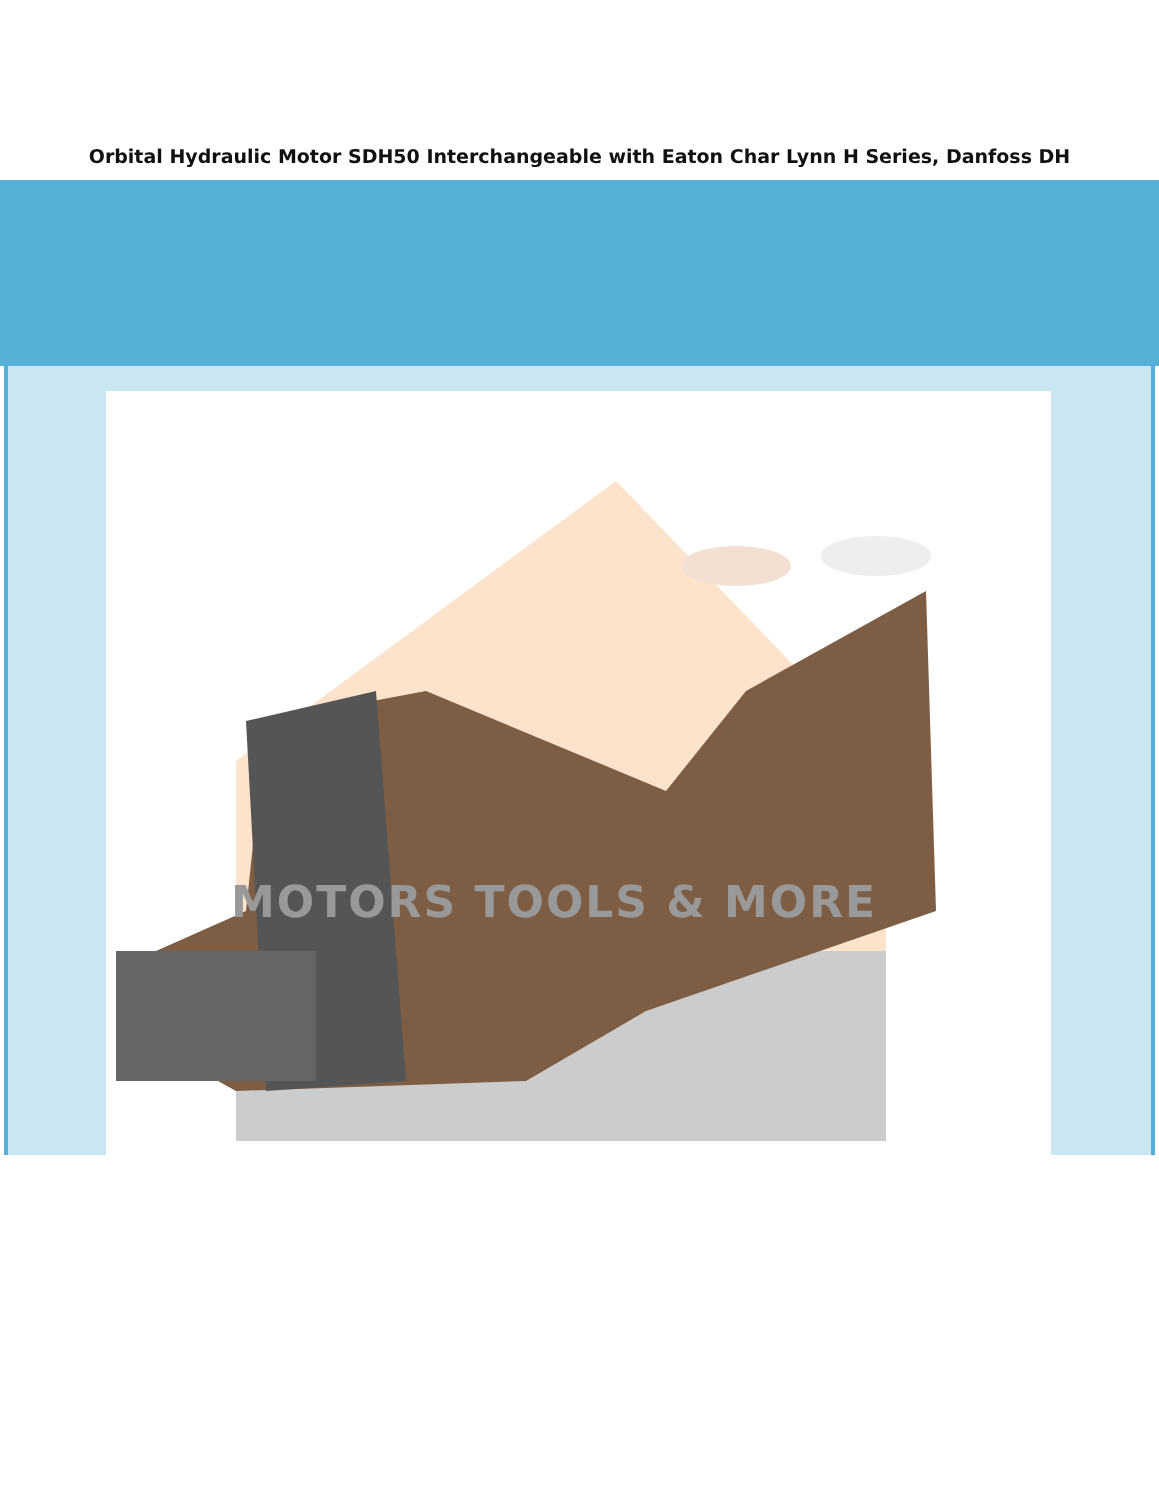Orbital Hydraulic Motor SDH50 Interchangeable with Eaton Char Lynn H Series, Danfoss DH
MOTORS TOOLS & MORE